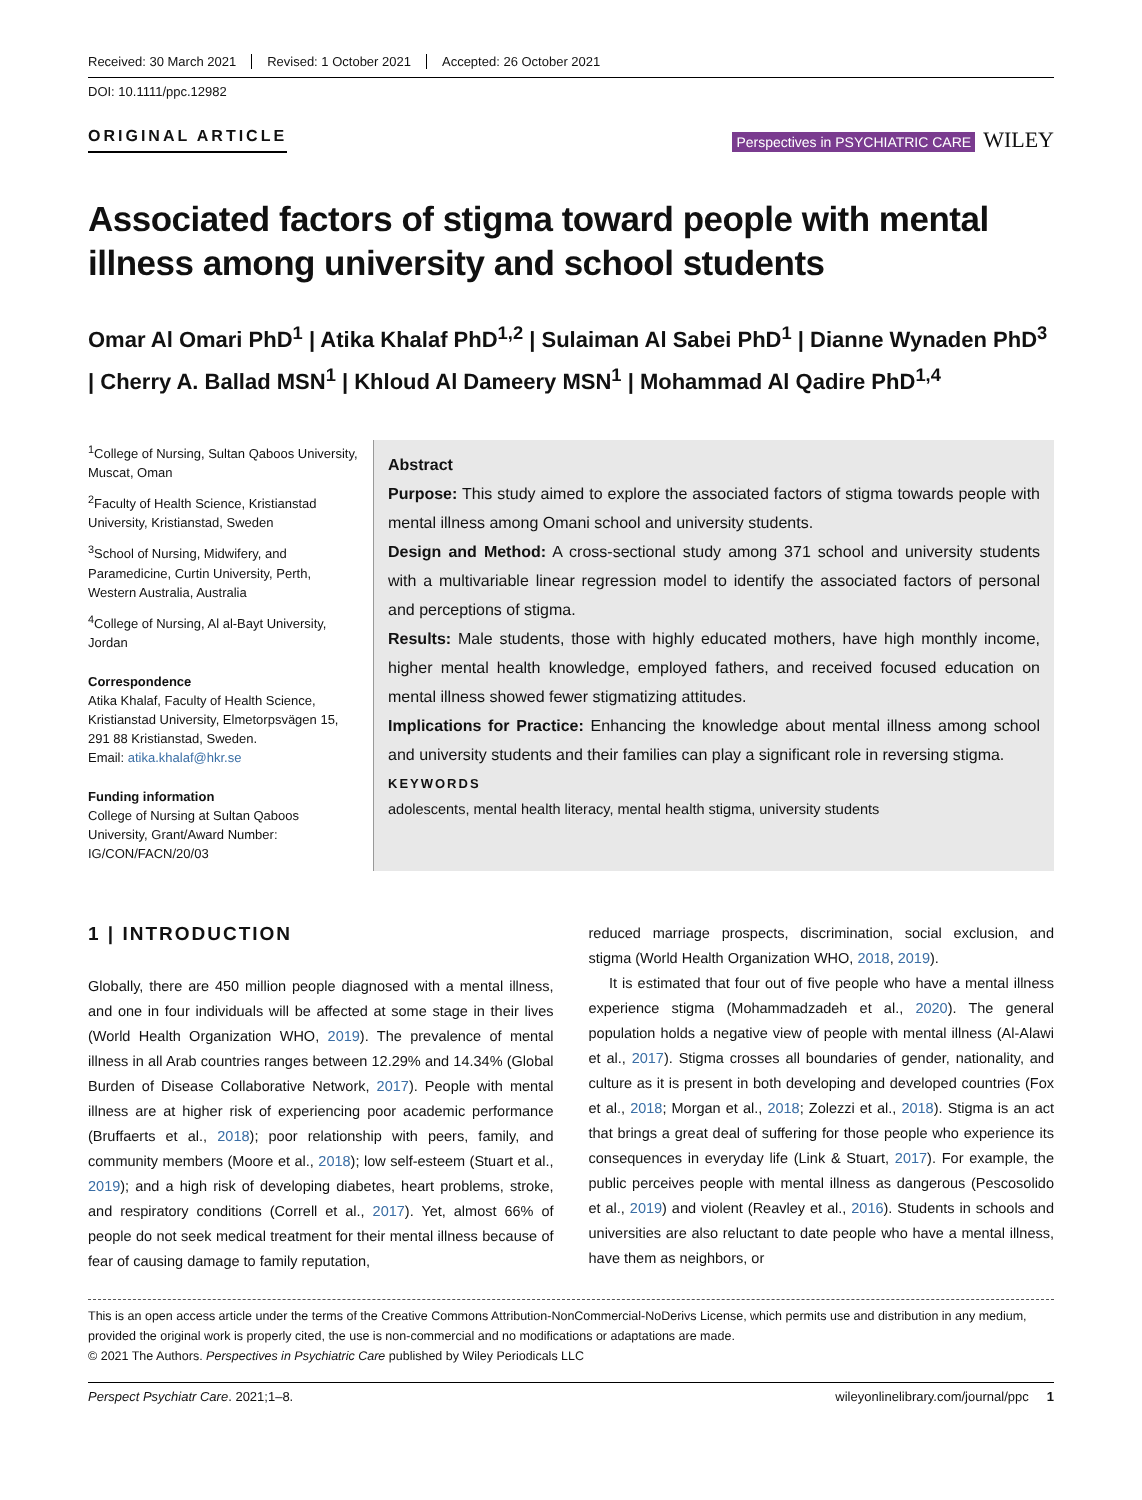Received: 30 March 2021 Revised: 1 October 2021 Accepted: 26 October 2021
DOI: 10.1111/ppc.12982
ORIGINAL ARTICLE
Perspectives in PSYCHIATRIC CARE WILEY
Associated factors of stigma toward people with mental illness among university and school students
Omar Al Omari PhD<sup>1</sup> | Atika Khalaf PhD<sup>1,2</sup> | Sulaiman Al Sabei PhD<sup>1</sup> | Dianne Wynaden PhD<sup>3</sup> | Cherry A. Ballad MSN<sup>1</sup> | Khloud Al Dameery MSN<sup>1</sup> | Mohammad Al Qadire PhD<sup>1,4</sup>
<sup>1</sup> College of Nursing, Sultan Qaboos University, Muscat, Oman
<sup>2</sup> Faculty of Health Science, Kristianstad University, Kristianstad, Sweden
<sup>3</sup> School of Nursing, Midwifery, and Paramedicine, Curtin University, Perth, Western Australia, Australia
<sup>4</sup> College of Nursing, Al al-Bayt University, Jordan
Correspondence
Atika Khalaf, Faculty of Health Science, Kristianstad University, Elmetorpsvägen 15, 291 88 Kristianstad, Sweden.
Email: atika.khalaf@hkr.se
Funding information
College of Nursing at Sultan Qaboos University, Grant/Award Number: IG/CON/FACN/20/03
Abstract
Purpose: This study aimed to explore the associated factors of stigma towards people with mental illness among Omani school and university students.
Design and Method: A cross-sectional study among 371 school and university students with a multivariable linear regression model to identify the associated factors of personal and perceptions of stigma.
Results: Male students, those with highly educated mothers, have high monthly income, higher mental health knowledge, employed fathers, and received focused education on mental illness showed fewer stigmatizing attitudes.
Implications for Practice: Enhancing the knowledge about mental illness among school and university students and their families can play a significant role in reversing stigma.
KEYWORDS
adolescents, mental health literacy, mental health stigma, university students
1 | INTRODUCTION
Globally, there are 450 million people diagnosed with a mental illness, and one in four individuals will be affected at some stage in their lives (World Health Organization WHO, 2019). The prevalence of mental illness in all Arab countries ranges between 12.29% and 14.34% (Global Burden of Disease Collaborative Network, 2017). People with mental illness are at higher risk of experiencing poor academic performance (Bruffaerts et al., 2018); poor relationship with peers, family, and community members (Moore et al., 2018); low self-esteem (Stuart et al., 2019); and a high risk of developing diabetes, heart problems, stroke, and respiratory conditions (Correll et al., 2017). Yet, almost 66% of people do not seek medical treatment for their mental illness because of fear of causing damage to family reputation,
reduced marriage prospects, discrimination, social exclusion, and stigma (World Health Organization WHO, 2018, 2019).
It is estimated that four out of five people who have a mental illness experience stigma (Mohammadzadeh et al., 2020). The general population holds a negative view of people with mental illness (Al-Alawi et al., 2017). Stigma crosses all boundaries of gender, nationality, and culture as it is present in both developing and developed countries (Fox et al., 2018; Morgan et al., 2018; Zolezzi et al., 2018). Stigma is an act that brings a great deal of suffering for those people who experience its consequences in everyday life (Link & Stuart, 2017). For example, the public perceives people with mental illness as dangerous (Pescosolido et al., 2019) and violent (Reavley et al., 2016). Students in schools and universities are also reluctant to date people who have a mental illness, have them as neighbors, or
This is an open access article under the terms of the Creative Commons Attribution-NonCommercial-NoDerivs License, which permits use and distribution in any medium, provided the original work is properly cited, the use is non-commercial and no modifications or adaptations are made.
© 2021 The Authors. Perspectives in Psychiatric Care published by Wiley Periodicals LLC
Perspect Psychiatr Care. 2021;1–8. wileyonlinelibrary.com/journal/ppc 1